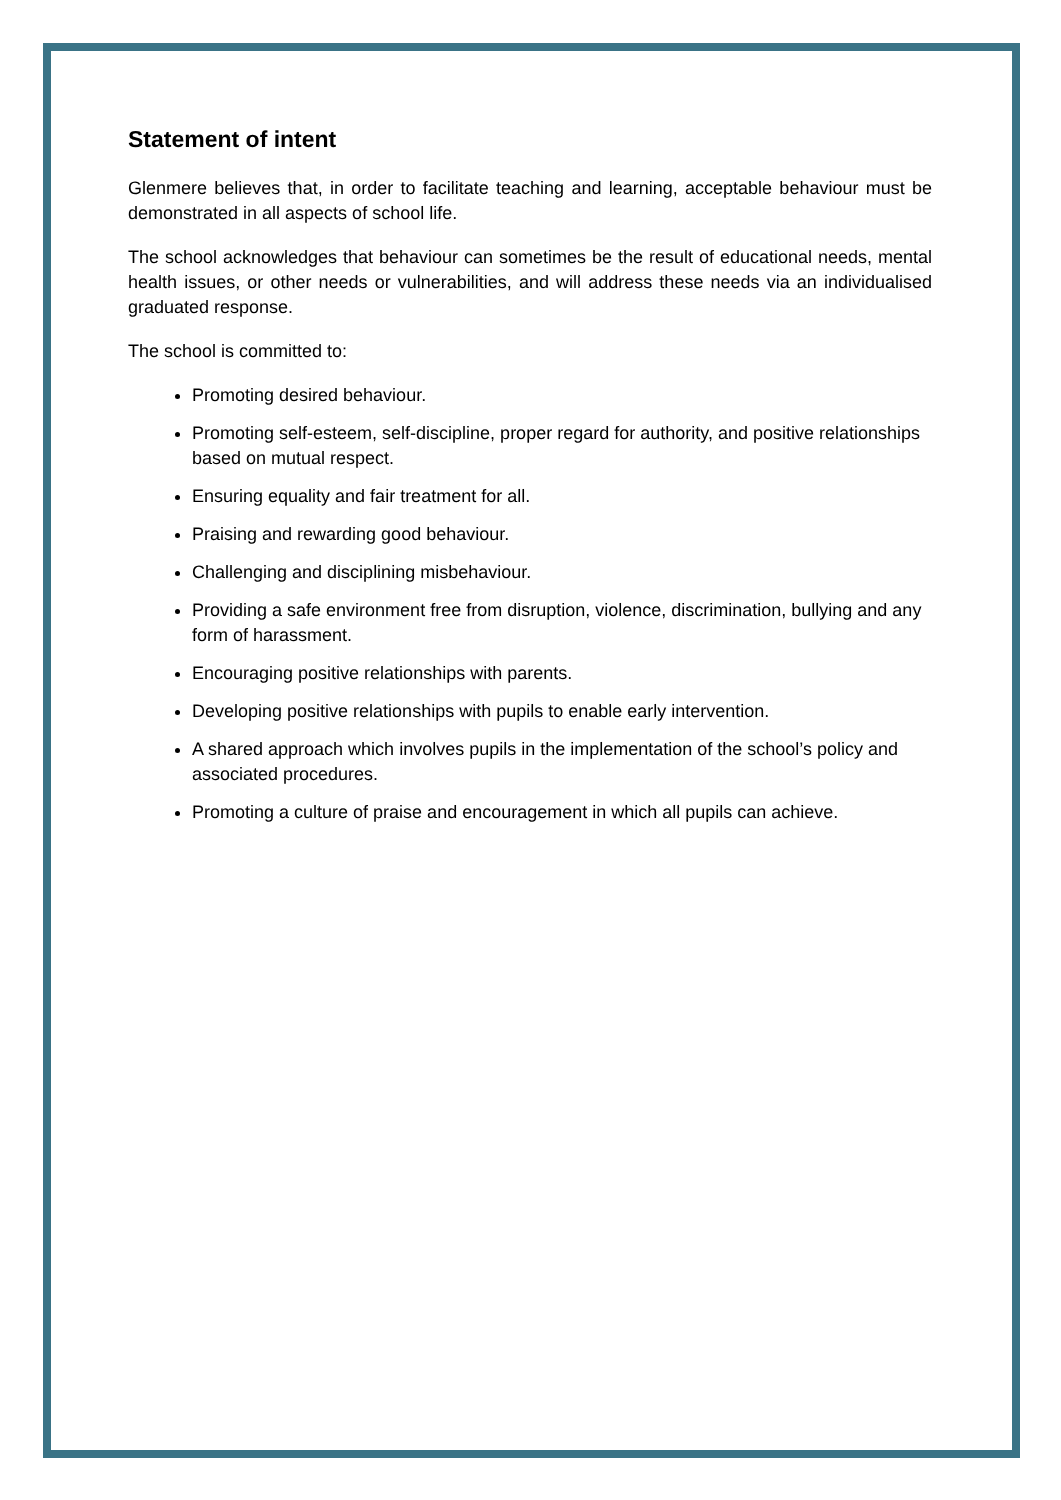Statement of intent
Glenmere believes that, in order to facilitate teaching and learning, acceptable behaviour must be demonstrated in all aspects of school life.
The school acknowledges that behaviour can sometimes be the result of educational needs, mental health issues, or other needs or vulnerabilities, and will address these needs via an individualised graduated response.
The school is committed to:
Promoting desired behaviour.
Promoting self-esteem, self-discipline, proper regard for authority, and positive relationships based on mutual respect.
Ensuring equality and fair treatment for all.
Praising and rewarding good behaviour.
Challenging and disciplining misbehaviour.
Providing a safe environment free from disruption, violence, discrimination, bullying and any form of harassment.
Encouraging positive relationships with parents.
Developing positive relationships with pupils to enable early intervention.
A shared approach which involves pupils in the implementation of the school’s policy and associated procedures.
Promoting a culture of praise and encouragement in which all pupils can achieve.